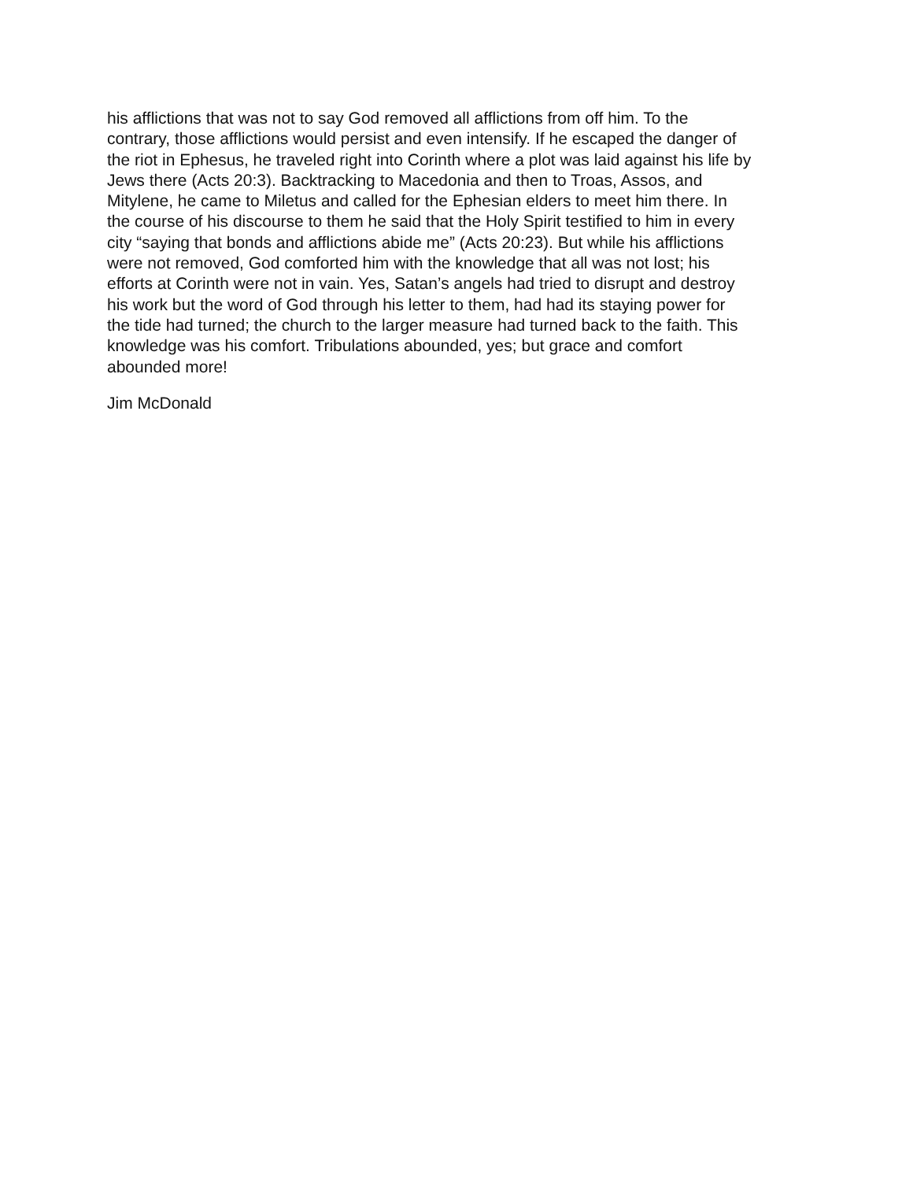his afflictions that was not to say God removed all afflictions from off him. To the
contrary, those afflictions would persist and even intensify. If he escaped the danger of
the riot in Ephesus, he traveled right into Corinth where a plot was laid against his life by
Jews there (Acts 20:3). Backtracking to Macedonia and then to Troas, Assos, and
Mitylene, he came to Miletus and called for the Ephesian elders to meet him there. In
the course of his discourse to them he said that the Holy Spirit testified to him in every
city “saying that bonds and afflictions abide me” (Acts 20:23). But while his afflictions
were not removed, God comforted him with the knowledge that all was not lost; his
efforts at Corinth were not in vain. Yes, Satan’s angels had tried to disrupt and destroy
his work but the word of God through his letter to them, had had its staying power for
the tide had turned; the church to the larger measure had turned back to the faith. This
knowledge was his comfort. Tribulations abounded, yes; but grace and comfort
abounded more!
Jim McDonald